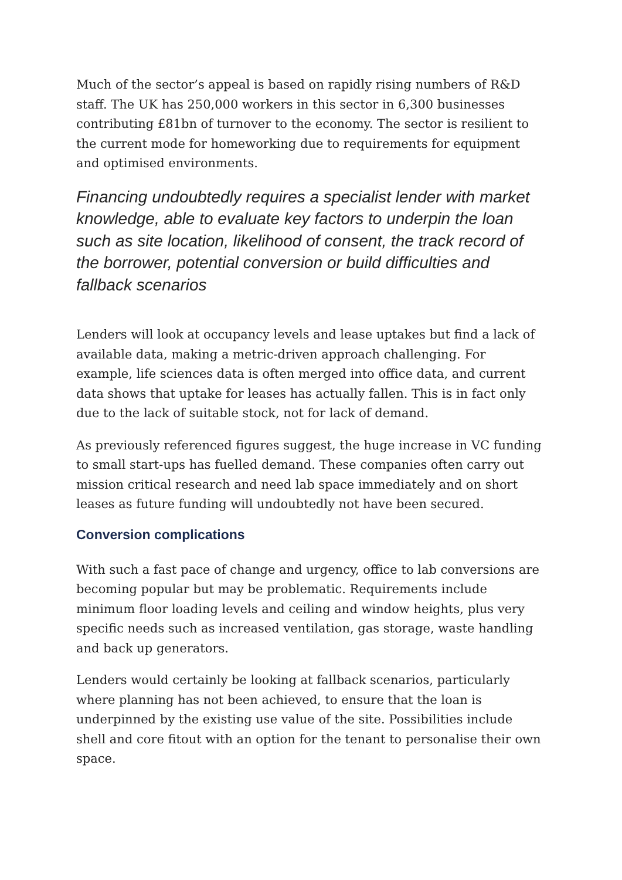Much of the sector’s appeal is based on rapidly rising numbers of R&D staff. The UK has 250,000 workers in this sector in 6,300 businesses contributing £81bn of turnover to the economy. The sector is resilient to the current mode for homeworking due to requirements for equipment and optimised environments.
Financing undoubtedly requires a specialist lender with market knowledge, able to evaluate key factors to underpin the loan such as site location, likelihood of consent, the track record of the borrower, potential conversion or build difficulties and fallback scenarios
Lenders will look at occupancy levels and lease uptakes but find a lack of available data, making a metric-driven approach challenging. For example, life sciences data is often merged into office data, and current data shows that uptake for leases has actually fallen. This is in fact only due to the lack of suitable stock, not for lack of demand.
As previously referenced figures suggest, the huge increase in VC funding to small start-ups has fuelled demand. These companies often carry out mission critical research and need lab space immediately and on short leases as future funding will undoubtedly not have been secured.
Conversion complications
With such a fast pace of change and urgency, office to lab conversions are becoming popular but may be problematic. Requirements include minimum floor loading levels and ceiling and window heights, plus very specific needs such as increased ventilation, gas storage, waste handling and back up generators.
Lenders would certainly be looking at fallback scenarios, particularly where planning has not been achieved, to ensure that the loan is underpinned by the existing use value of the site. Possibilities include shell and core fitout with an option for the tenant to personalise their own space.